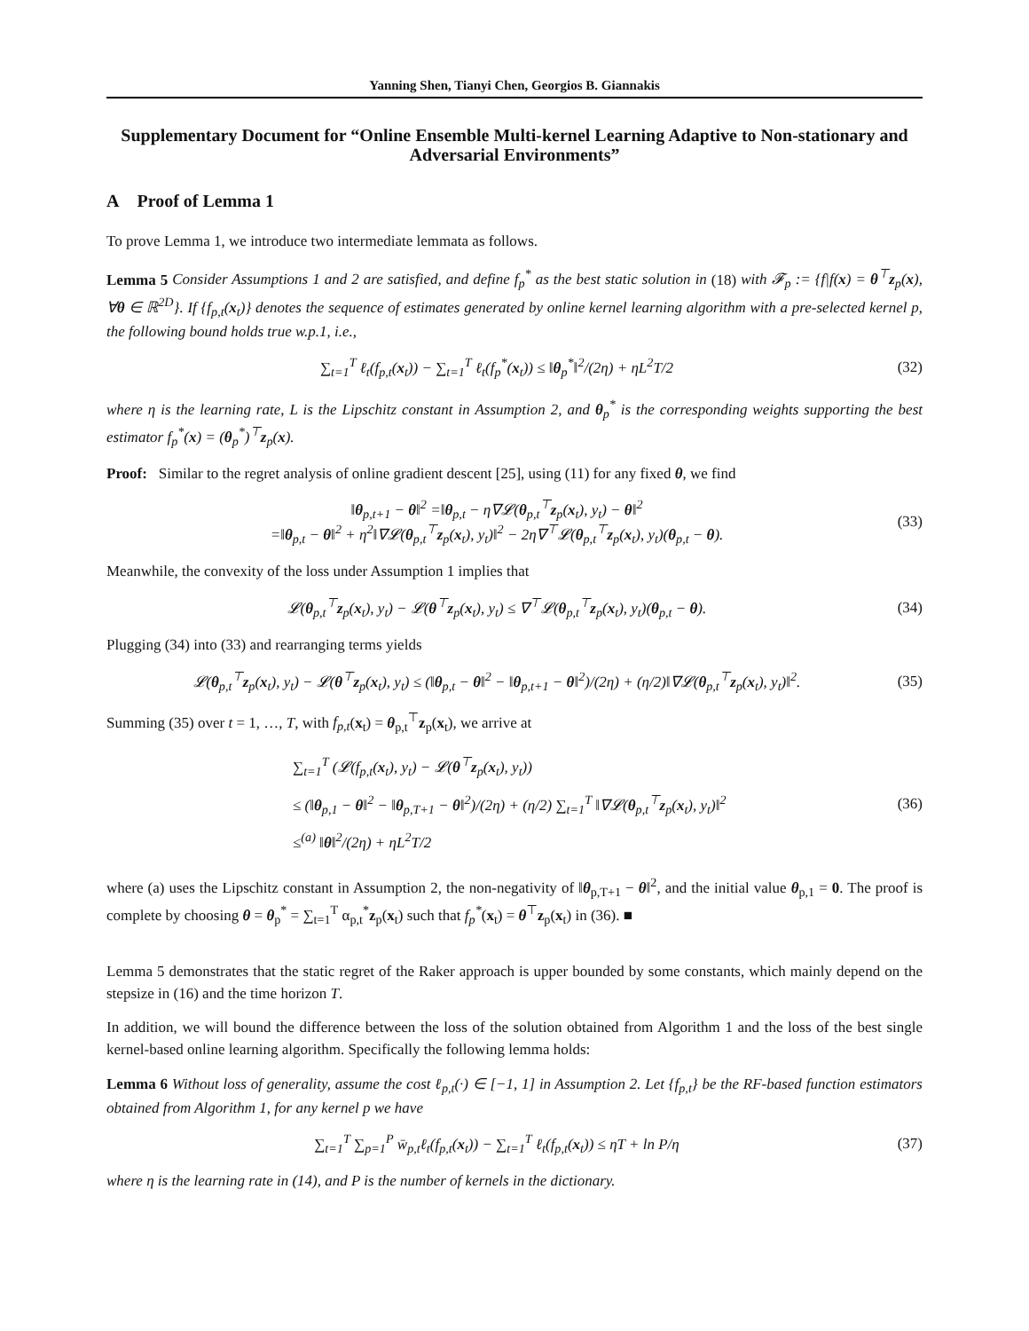Yanning Shen, Tianyi Chen, Georgios B. Giannakis
Supplementary Document for “Online Ensemble Multi-kernel Learning Adaptive to Non-stationary and Adversarial Environments”
A Proof of Lemma 1
To prove Lemma 1, we introduce two intermediate lemmata as follows.
Lemma 5 Consider Assumptions 1 and 2 are satisfied, and define f<sub>p</sub><sup>*</sup> as the best static solution in (18) with 𝓕<sub>p</sub> := {f|f(x) = θ<sup>⊤</sup>z<sub>p</sub>(x), ∀θ ∈ ℝ<sup>2D</sup>}. If {f<sub>p,t</sub>(x<sub>t</sub>)} denotes the sequence of estimates generated by online kernel learning algorithm with a pre-selected kernel p, the following bound holds true w.p.1, i.e.,
∑<sub>t=1</sub><sup>T</sup> ℓ<sub>t</sub>(f<sub>p,t</sub>(x<sub>t</sub>)) − ∑<sub>t=1</sub><sup>T</sup> ℓ<sub>t</sub>(f<sub>p</sub><sup>*</sup>(x<sub>t</sub>)) ≤ ‖θ<sub>p</sub><sup>*</sup>‖<sup>2</sup>/(2η) + ηL<sup>2</sup>T/2
(32)
where η is the learning rate, L is the Lipschitz constant in Assumption 2, and θ<sub>p</sub><sup>*</sup> is the corresponding weights supporting the best estimator f<sub>p</sub><sup>*</sup>(x) = (θ<sub>p</sub><sup>*</sup>)<sup>⊤</sup>z<sub>p</sub>(x).
Proof: Similar to the regret analysis of online gradient descent [25], using (11) for any fixed θ, we find
‖θ<sub>p,t+1</sub> − θ‖<sup>2</sup> =‖θ<sub>p,t</sub> − η∇𝓛(θ<sub>p,t</sub><sup>⊤</sup>z<sub>p</sub>(x<sub>t</sub>), y<sub>t</sub>) − θ‖<sup>2</sup>
=‖θ<sub>p,t</sub> − θ‖<sup>2</sup> + η<sup>2</sup>‖∇𝓛(θ<sub>p,t</sub><sup>⊤</sup>z<sub>p</sub>(x<sub>t</sub>), y<sub>t</sub>)‖<sup>2</sup> − 2η∇<sup>⊤</sup>𝓛(θ<sub>p,t</sub><sup>⊤</sup>z<sub>p</sub>(x<sub>t</sub>), y<sub>t</sub>)(θ<sub>p,t</sub> − θ).
(33)
Meanwhile, the convexity of the loss under Assumption 1 implies that
𝓛(θ<sub>p,t</sub><sup>⊤</sup>z<sub>p</sub>(x<sub>t</sub>), y<sub>t</sub>) − 𝓛(θ<sup>⊤</sup>z<sub>p</sub>(x<sub>t</sub>), y<sub>t</sub>) ≤ ∇<sup>⊤</sup>𝓛(θ<sub>p,t</sub><sup>⊤</sup>z<sub>p</sub>(x<sub>t</sub>), y<sub>t</sub>)(θ<sub>p,t</sub> − θ).
(34)
Plugging (34) into (33) and rearranging terms yields
𝓛(θ<sub>p,t</sub><sup>⊤</sup>z<sub>p</sub>(x<sub>t</sub>), y<sub>t</sub>) − 𝓛(θ<sup>⊤</sup>z<sub>p</sub>(x<sub>t</sub>), y<sub>t</sub>) ≤ (‖θ<sub>p,t</sub> − θ‖<sup>2</sup> − ‖θ<sub>p,t+1</sub> − θ‖<sup>2</sup>)/(2η) + (η/2)‖∇𝓛(θ<sub>p,t</sub><sup>⊤</sup>z<sub>p</sub>(x<sub>t</sub>), y<sub>t</sub>)‖<sup>2</sup>.
(35)
Summing (35) over t = 1, …, T, with f<sub>p,t</sub>(x<sub>t</sub>) = θ<sub>p,t</sub><sup>⊤</sup>z<sub>p</sub>(x<sub>t</sub>), we arrive at
∑<sub>t=1</sub><sup>T</sup> (𝓛(f<sub>p,t</sub>(x<sub>t</sub>), y<sub>t</sub>) − 𝓛(θ<sup>⊤</sup>z<sub>p</sub>(x<sub>t</sub>), y<sub>t</sub>))
≤ (‖θ<sub>p,1</sub> − θ‖<sup>2</sup> − ‖θ<sub>p,T+1</sub> − θ‖<sup>2</sup>)/(2η) + (η/2) ∑<sub>t=1</sub><sup>T</sup> ‖∇𝓛(θ<sub>p,t</sub><sup>⊤</sup>z<sub>p</sub>(x<sub>t</sub>), y<sub>t</sub>)‖<sup>2</sup>
≤<sup>(a)</sup> ‖θ‖<sup>2</sup>/(2η) + ηL<sup>2</sup>T/2
(36)
where (a) uses the Lipschitz constant in Assumption 2, the non-negativity of ‖θ<sub>p,T+1</sub> − θ‖<sup>2</sup>, and the initial value θ<sub>p,1</sub> = 0. The proof is complete by choosing θ = θ<sub>p</sub><sup>*</sup> = ∑<sub>t=1</sub><sup>T</sup> α<sub>p,t</sub><sup>*</sup>z<sub>p</sub>(x<sub>t</sub>) such that f<sub>p</sub><sup>*</sup>(x<sub>t</sub>) = θ<sup>⊤</sup>z<sub>p</sub>(x<sub>t</sub>) in (36). ■
Lemma 5 demonstrates that the static regret of the Raker approach is upper bounded by some constants, which mainly depend on the stepsize in (16) and the time horizon T.
In addition, we will bound the difference between the loss of the solution obtained from Algorithm 1 and the loss of the best single kernel-based online learning algorithm. Specifically the following lemma holds:
Lemma 6 Without loss of generality, assume the cost ℓ<sub>p,t</sub>(·) ∈ [−1, 1] in Assumption 2. Let {f<sub>p,t</sub>} be the RF-based function estimators obtained from Algorithm 1, for any kernel p we have
∑<sub>t=1</sub><sup>T</sup> ∑<sub>p=1</sub><sup>P</sup> w̄<sub>p,t</sub>ℓ<sub>t</sub>(f<sub>p,t</sub>(x<sub>t</sub>)) − ∑<sub>t=1</sub><sup>T</sup> ℓ<sub>t</sub>(f<sub>p,t</sub>(x<sub>t</sub>)) ≤ ηT + ln P/η
(37)
where η is the learning rate in (14), and P is the number of kernels in the dictionary.